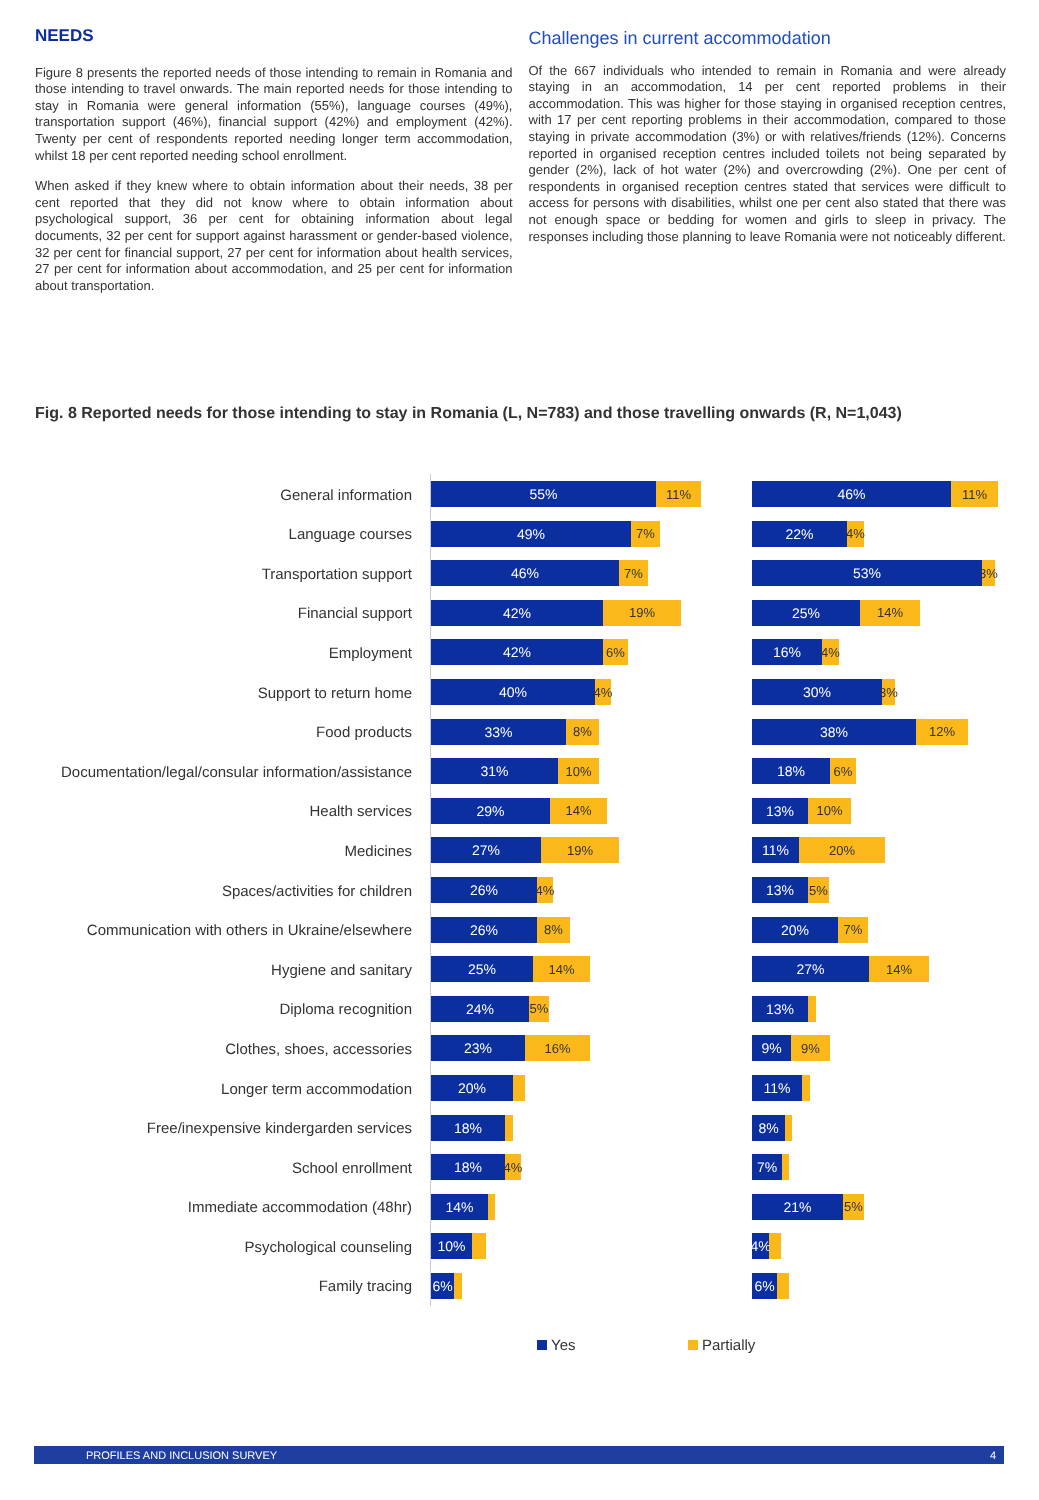NEEDS
Figure 8 presents the reported needs of those intending to remain in Romania and those intending to travel onwards. The main reported needs for those intending to stay in Romania were general information (55%), language courses (49%), transportation support (46%), financial support (42%) and employment (42%). Twenty per cent of respondents reported needing longer term accommodation, whilst 18 per cent reported needing school enrollment.
When asked if they knew where to obtain information about their needs, 38 per cent reported that they did not know where to obtain information about psychological support, 36 per cent for obtaining information about legal documents, 32 per cent for support against harassment or gender-based violence, 32 per cent for financial support, 27 per cent for information about health services, 27 per cent for information about accommodation, and 25 per cent for information about transportation.
Challenges in current accommodation
Of the 667 individuals who intended to remain in Romania and were already staying in an accommodation, 14 per cent reported problems in their accommodation. This was higher for those staying in organised reception centres, with 17 per cent reporting problems in their accommodation, compared to those staying in private accommodation (3%) or with relatives/friends (12%). Concerns reported in organised reception centres included toilets not being separated by gender (2%), lack of hot water (2%) and overcrowding (2%). One per cent of respondents in organised reception centres stated that services were difficult to access for persons with disabilities, whilst one per cent also stated that there was not enough space or bedding for women and girls to sleep in privacy. The responses including those planning to leave Romania were not noticeably different.
Fig. 8 Reported needs for those intending to stay in Romania (L, N=783) and those travelling onwards (R, N=1,043)
General information
55% 11%
46% 11%
Language courses
49% 7%
22% 4%
Transportation support
46% 7%
53% 3%
Financial support
42% 19%
25% 14%
Employment
42% 6%
16% 4%
Support to return home
40% 4%
30% 3%
Food products
33% 8%
38% 12%
Documentation/legal/consular information/assistance
31% 10%
18% 6%
Health services
29% 14%
13% 10%
Medicines
27% 19%
11% 20%
Spaces/activities for children
26% 4%
13% 5%
Communication with others in Ukraine/elsewhere
26% 8%
20% 7%
Hygiene and sanitary
25% 14%
27% 14%
Diploma recognition
24% 5%
13%
Clothes, shoes, accessories
23% 16%
9% 9%
Longer term accommodation
20%
11%
Free/inexpensive kindergarden services
18%
8%
School enrollment
18% 4%
7%
Immediate accommodation (48hr)
14%
21% 5%
Psychological counseling
10%
4%
Family tracing
6%
6%
Yes Partially
PROFILES AND INCLUSION SURVEY 4